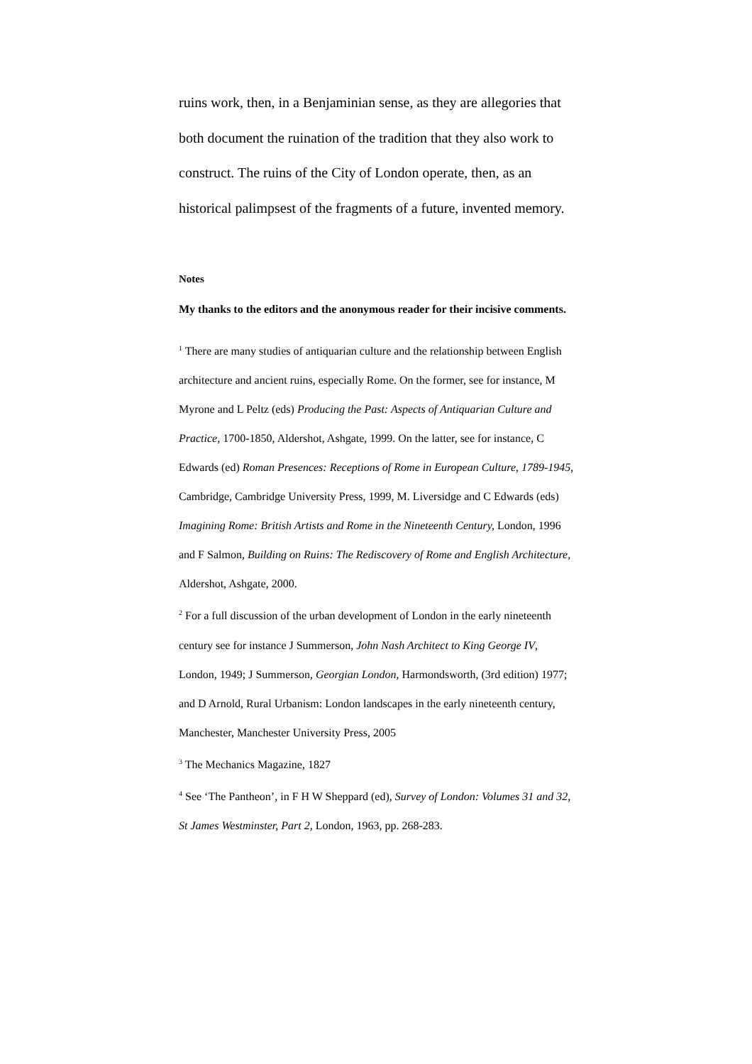ruins work, then, in a Benjaminian sense, as they are allegories that both document the ruination of the tradition that they also work to construct. The ruins of the City of London operate, then, as an historical palimpsest of the fragments of a future, invented memory.
Notes
My thanks to the editors and the anonymous reader for their incisive comments.
<sup>1</sup> There are many studies of antiquarian culture and the relationship between English architecture and ancient ruins, especially Rome. On the former, see for instance, M Myrone and L Peltz (eds) Producing the Past: Aspects of Antiquarian Culture and Practice, 1700-1850, Aldershot, Ashgate, 1999. On the latter, see for instance, C Edwards (ed) Roman Presences: Receptions of Rome in European Culture, 1789-1945, Cambridge, Cambridge University Press, 1999, M. Liversidge and C Edwards (eds) Imagining Rome: British Artists and Rome in the Nineteenth Century, London, 1996 and F Salmon, Building on Ruins: The Rediscovery of Rome and English Architecture, Aldershot, Ashgate, 2000.
<sup>2</sup> For a full discussion of the urban development of London in the early nineteenth century see for instance J Summerson, John Nash Architect to King George IV, London, 1949; J Summerson, Georgian London, Harmondsworth, (3rd edition) 1977; and D Arnold, Rural Urbanism: London landscapes in the early nineteenth century, Manchester, Manchester University Press, 2005
<sup>3</sup> The Mechanics Magazine, 1827
<sup>4</sup> See ‘The Pantheon’, in F H W Sheppard (ed), Survey of London: Volumes 31 and 32, St James Westminster, Part 2, London, 1963, pp. 268-283.